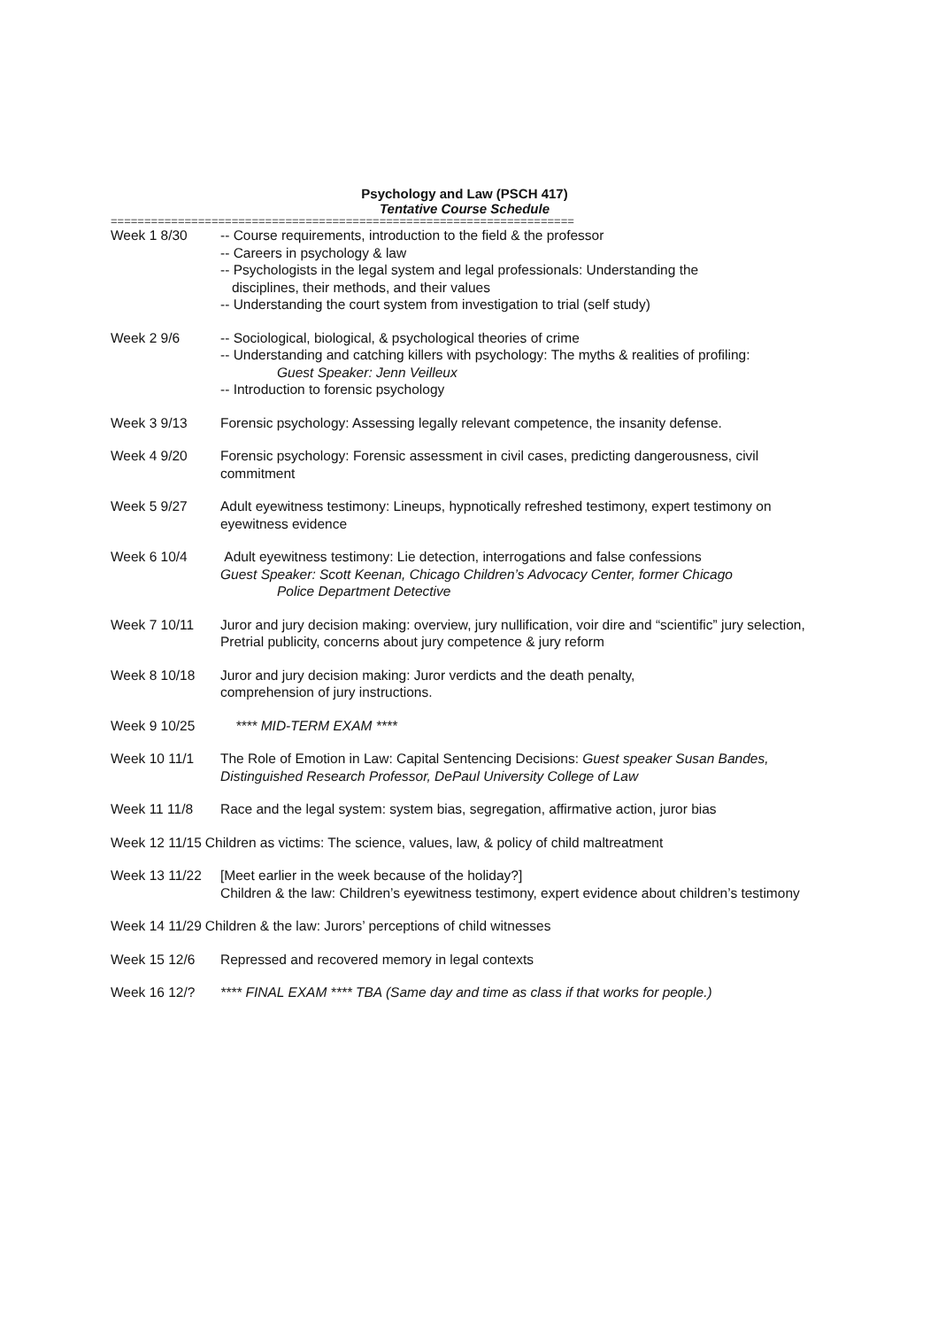Psychology and Law (PSCH 417)
Tentative Course Schedule
=====================================================================
Week 1 8/30 -- Course requirements, introduction to the field & the professor
-- Careers in psychology & law
-- Psychologists in the legal system and legal professionals: Understanding the
disciplines, their methods, and their values
-- Understanding the court system from investigation to trial (self study)
Week 2 9/6 -- Sociological, biological, & psychological theories of crime
-- Understanding and catching killers with psychology: The myths & realities of profiling:
Guest Speaker: Jenn Veilleux
-- Introduction to forensic psychology
Week 3 9/13 Forensic psychology: Assessing legally relevant competence, the insanity defense.
Week 4 9/20 Forensic psychology: Forensic assessment in civil cases, predicting dangerousness, civil commitment
Week 5 9/27 Adult eyewitness testimony: Lineups, hypnotically refreshed testimony, expert testimony on eyewitness evidence
Week 6 10/4 Adult eyewitness testimony: Lie detection, interrogations and false confessions
Guest Speaker: Scott Keenan, Chicago Children’s Advocacy Center, former Chicago
Police Department Detective
Week 7 10/11 Juror and jury decision making: overview, jury nullification, voir dire and “scientific” jury selection, Pretrial publicity, concerns about jury competence & jury reform
Week 8 10/18 Juror and jury decision making: Juror verdicts and the death penalty,
comprehension of jury instructions.
Week 9 10/25 **** MID-TERM EXAM ****
Week 10 11/1 The Role of Emotion in Law: Capital Sentencing Decisions: Guest speaker Susan Bandes, Distinguished Research Professor, DePaul University College of Law
Week 11 11/8 Race and the legal system: system bias, segregation, affirmative action, juror bias
Week 12 11/15 Children as victims: The science, values, law, & policy of child maltreatment
Week 13 11/22 [Meet earlier in the week because of the holiday?]
Children & the law: Children’s eyewitness testimony, expert evidence about children’s testimony
Week 14 11/29 Children & the law: Jurors’ perceptions of child witnesses
Week 15 12/6 Repressed and recovered memory in legal contexts
Week 16 12/? **** FINAL EXAM **** TBA (Same day and time as class if that works for people.)